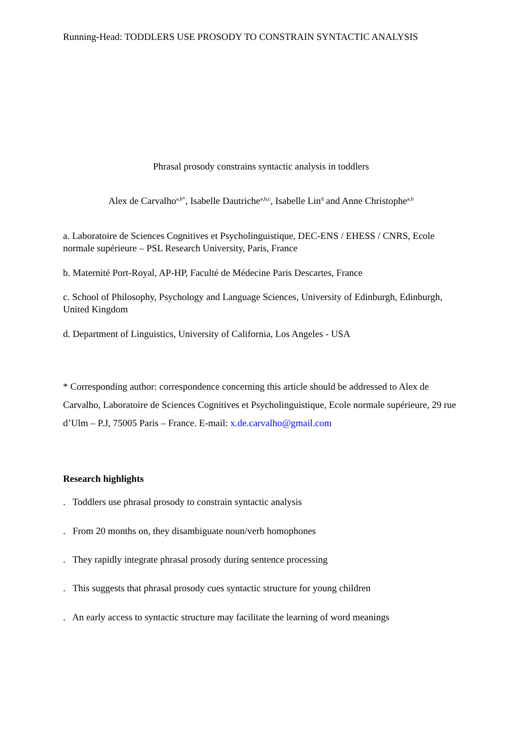Running-Head: TODDLERS USE PROSODY TO CONSTRAIN SYNTACTIC ANALYSIS
Phrasal prosody constrains syntactic analysis in toddlers
Alex de Carvalho<sup>a,b*</sup>, Isabelle Dautriche<sup>a,b,c</sup>, Isabelle Lin<sup>d</sup> and Anne Christophe<sup>a,b</sup>
a. Laboratoire de Sciences Cognitives et Psycholinguistique, DEC-ENS / EHESS / CNRS, Ecole normale supérieure – PSL Research University, Paris, France
b. Maternité Port-Royal, AP-HP, Faculté de Médecine Paris Descartes, France
c. School of Philosophy, Psychology and Language Sciences, University of Edinburgh, Edinburgh, United Kingdom
d. Department of Linguistics, University of California, Los Angeles - USA
* Corresponding author: correspondence concerning this article should be addressed to Alex de Carvalho, Laboratoire de Sciences Cognitives et Psycholinguistique, Ecole normale supérieure, 29 rue d’Ulm – P.J, 75005 Paris – France. E-mail: x.de.carvalho@gmail.com
Research highlights
. Toddlers use phrasal prosody to constrain syntactic analysis
. From 20 months on, they disambiguate noun/verb homophones
. They rapidly integrate phrasal prosody during sentence processing
. This suggests that phrasal prosody cues syntactic structure for young children
. An early access to syntactic structure may facilitate the learning of word meanings